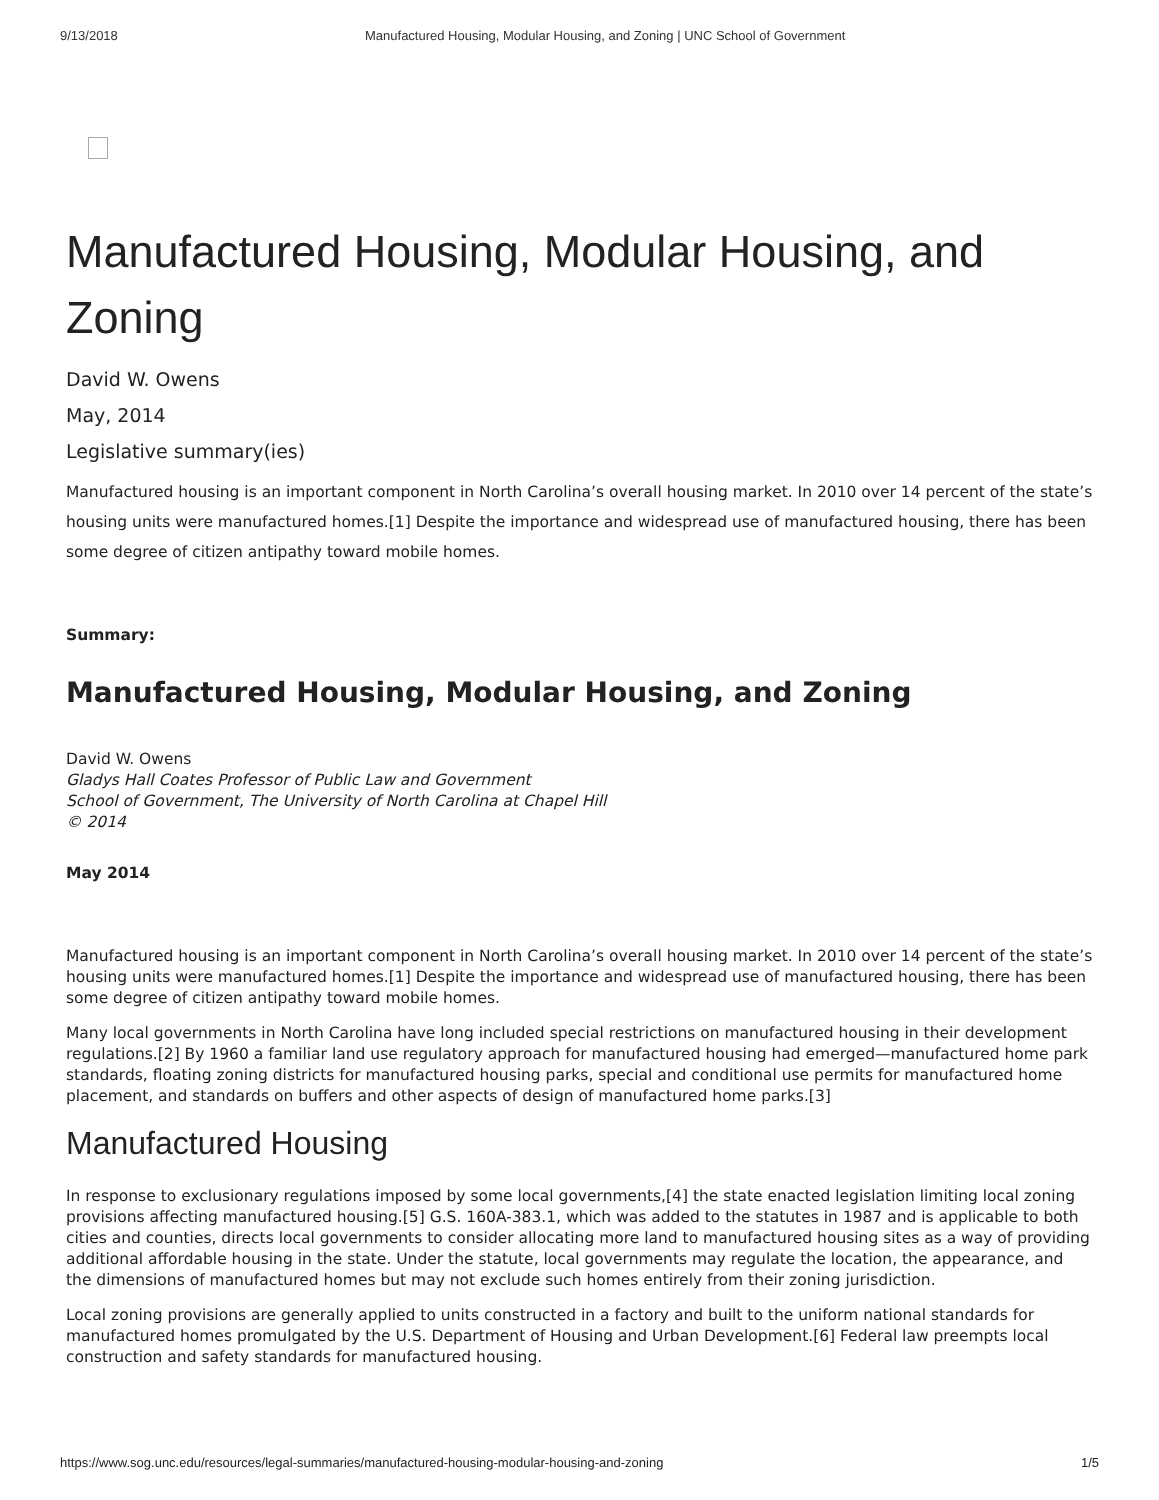9/13/2018 Manufactured Housing, Modular Housing, and Zoning | UNC School of Government
Manufactured Housing, Modular Housing, and Zoning
David W. Owens
May, 2014
Legislative summary(ies)
Manufactured housing is an important component in North Carolina’s overall housing market. In 2010 over 14 percent of the state’s housing units were manufactured homes.[1] Despite the importance and widespread use of manufactured housing, there has been some degree of citizen antipathy toward mobile homes.
Summary:
Manufactured Housing, Modular Housing, and Zoning
David W. Owens
Gladys Hall Coates Professor of Public Law and Government
School of Government, The University of North Carolina at Chapel Hill
© 2014
May 2014
Manufactured housing is an important component in North Carolina’s overall housing market. In 2010 over 14 percent of the state’s housing units were manufactured homes.[1] Despite the importance and widespread use of manufactured housing, there has been some degree of citizen antipathy toward mobile homes.
Many local governments in North Carolina have long included special restrictions on manufactured housing in their development regulations.[2] By 1960 a familiar land use regulatory approach for manufactured housing had emerged—manufactured home park standards, floating zoning districts for manufactured housing parks, special and conditional use permits for manufactured home placement, and standards on buffers and other aspects of design of manufactured home parks.[3]
Manufactured Housing
In response to exclusionary regulations imposed by some local governments,[4] the state enacted legislation limiting local zoning provisions affecting manufactured housing.[5] G.S. 160A-383.1, which was added to the statutes in 1987 and is applicable to both cities and counties, directs local governments to consider allocating more land to manufactured housing sites as a way of providing additional affordable housing in the state. Under the statute, local governments may regulate the location, the appearance, and the dimensions of manufactured homes but may not exclude such homes entirely from their zoning jurisdiction.
Local zoning provisions are generally applied to units constructed in a factory and built to the uniform national standards for manufactured homes promulgated by the U.S. Department of Housing and Urban Development.[6] Federal law preempts local construction and safety standards for manufactured housing.
https://www.sog.unc.edu/resources/legal-summaries/manufactured-housing-modular-housing-and-zoning 1/5